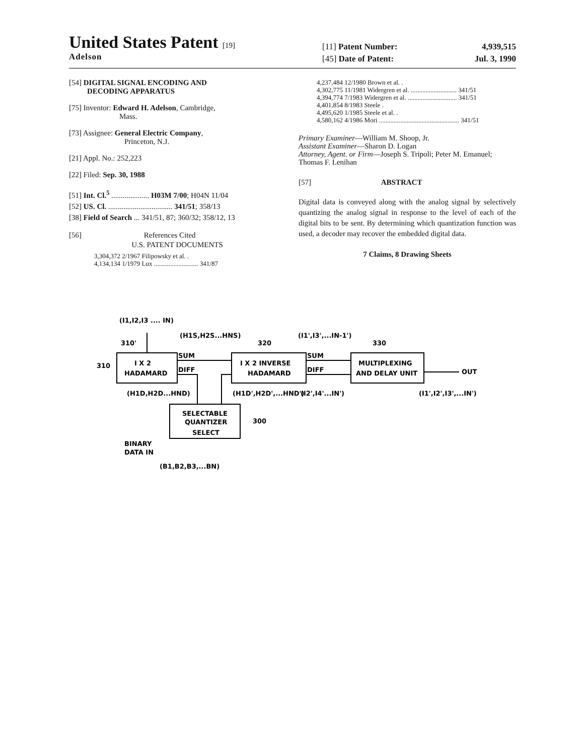United States Patent [19]
Adelson
[11] Patent Number: 4,939,515
[45] Date of Patent: Jul. 3, 1990
[54] DIGITAL SIGNAL ENCODING AND
DECODING APPARATUS
[75] Inventor: Edward H. Adelson, Cambridge,
Mass.
[73] Assignee: General Electric Company,
Princeton, N.J.
[21] Appl. No.: 252,223
[22] Filed: Sep. 30, 1988
[51] Int. Cl.<sup>5</sup> .................... H03M 7/00; H04N 11/04
[52] US. Cl. .................................. 341/51; 358/13
[38] Field of Search ... 341/51, 87; 360/32; 358/12, 13
[56] References Cited
U.S. PATENT DOCUMENTS
3,304,372 2/1967 Filipowsky et al. .
4,134,134 1/1979 Lux ........................... 341/87
4,237,484 12/1980 Brown et al. .
4,302,775 11/1981 Widergren et al. ............................ 341/51
4,394,774 7/1983 Widergren et al. .............................. 341/51
4,401,854 8/1983 Steele .
4,495,620 1/1985 Steele et al. .
4,580,162 4/1986 Mori ................................................. 341/51
Primary Examiner—William M. Shoop, Jr.
Assistant Examiner—Sharon D. Logan
Attorney, Agent. or Firm—Joseph S. Tripoli; Peter M. Emanuel; Thomas F. Lenihan
[57] ABSTRACT
Digital data is conveyed along with the analog signal by selectively quantizing the analog signal in response to the level of each of the digital bits to be sent. By determining which quantization function was used, a decoder may recover the embedded digital data.
7 Claims, 8 Drawing Sheets
(I1,I2,I3 .... IN)
(H1S,H2S...HNS)
320
(I1',I3',...IN-1')
330
310'
310
SUM
DIFF
SUM
DIFF
I X 2
HADAMARD
I X 2 INVERSE
HADAMARD
MULTIPLEXING
AND DELAY UNIT
OUT
(H1D,H2D...HND)
(H1D',H2D',...HND')
(I2',I4'...IN')
(I1',I2',I3',...IN')
SELECTABLE
QUANTIZER
SELECT
300
BINARY
DATA IN
(B1,B2,B3,...BN)